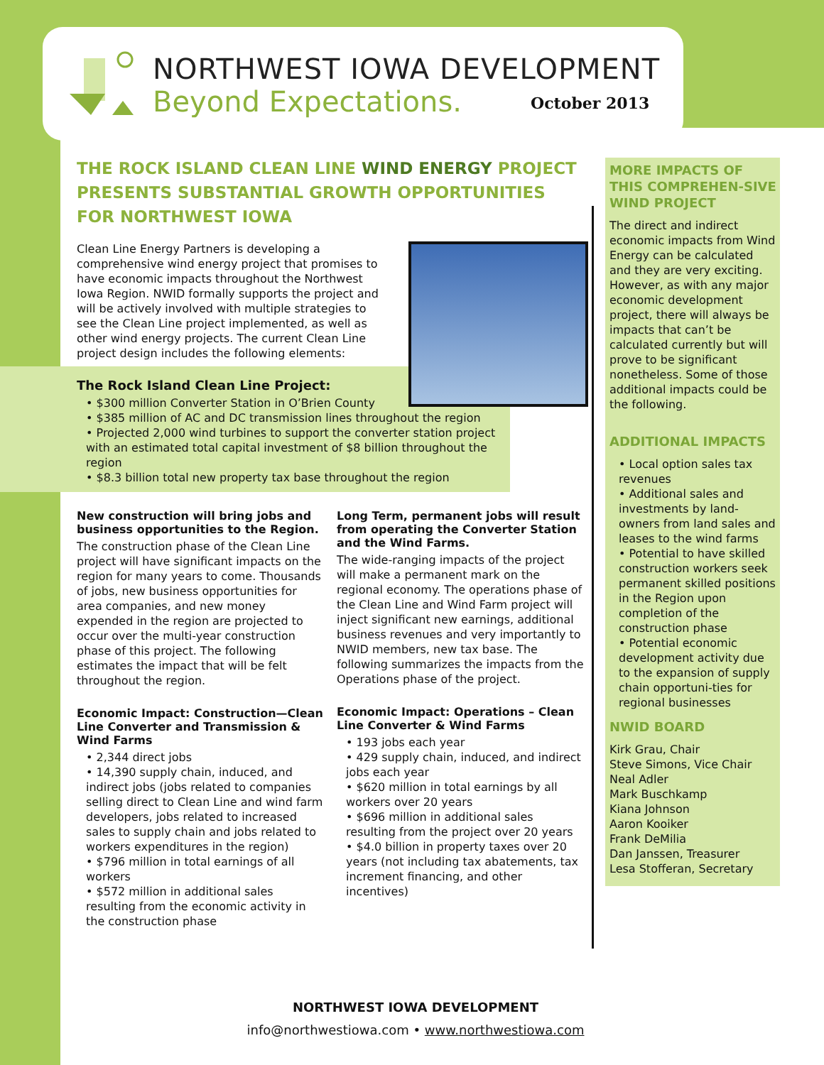NORTHWEST IOWA DEVELOPMENT
Beyond Expectations. October 2013
THE ROCK ISLAND CLEAN LINE WIND ENERGY PROJECT PRESENTS SUBSTANTIAL GROWTH OPPORTUNITIES FOR NORTHWEST IOWA
Clean Line Energy Partners is developing a comprehensive wind energy project that promises to have economic impacts throughout the Northwest Iowa Region. NWID formally supports the project and will be actively involved with multiple strategies to see the Clean Line project implemented, as well as other wind energy projects. The current Clean Line project design includes the following elements:
The Rock Island Clean Line Project:
• $300 million Converter Station in O’Brien County
• $385 million of AC and DC transmission lines throughout the region
• Projected 2,000 wind turbines to support the converter station project with an estimated total capital investment of $8 billion throughout the region
• $8.3 billion total new property tax base throughout the region
New construction will bring jobs and business opportunities to the Region.
The construction phase of the Clean Line project will have significant impacts on the region for many years to come. Thousands of jobs, new business opportunities for area companies, and new money expended in the region are projected to occur over the multi-year construction phase of this project. The following estimates the impact that will be felt throughout the region.
Economic Impact: Construction—Clean Line Converter and Transmission & Wind Farms
• 2,344 direct jobs
• 14,390 supply chain, induced, and indirect jobs (jobs related to companies selling direct to Clean Line and wind farm developers, jobs related to increased sales to supply chain and jobs related to workers expenditures in the region)
• $796 million in total earnings of all workers
• $572 million in additional sales resulting from the economic activity in the construction phase
Long Term, permanent jobs will result from operating the Converter Station and the Wind Farms.
The wide-ranging impacts of the project will make a permanent mark on the regional economy. The operations phase of the Clean Line and Wind Farm project will inject significant new earnings, additional business revenues and very importantly to NWID members, new tax base. The following summarizes the impacts from the Operations phase of the project.
Economic Impact: Operations – Clean Line Converter & Wind Farms
• 193 jobs each year
• 429 supply chain, induced, and indirect jobs each year
• $620 million in total earnings by all workers over 20 years
• $696 million in additional sales resulting from the project over 20 years
• $4.0 billion in property taxes over 20 years (not including tax abatements, tax increment financing, and other incentives)
MORE IMPACTS OF THIS COMPREHEN-SIVE WIND PROJECT
The direct and indirect economic impacts from Wind Energy can be calculated and they are very exciting. However, as with any major economic development project, there will always be impacts that can’t be calculated currently but will prove to be significant nonetheless. Some of those additional impacts could be the following.
ADDITIONAL IMPACTS
• Local option sales tax revenues
• Additional sales and investments by land-owners from land sales and leases to the wind farms
• Potential to have skilled construction workers seek permanent skilled positions in the Region upon completion of the construction phase
• Potential economic development activity due to the expansion of supply chain opportuni-ties for regional businesses
NWID BOARD
Kirk Grau, Chair
Steve Simons, Vice Chair
Neal Adler
Mark Buschkamp
Kiana Johnson
Aaron Kooiker
Frank DeMilia
Dan Janssen, Treasurer
Lesa Stofferan, Secretary
NORTHWEST IOWA DEVELOPMENT
info@northwestiowa.com • www.northwestiowa.com